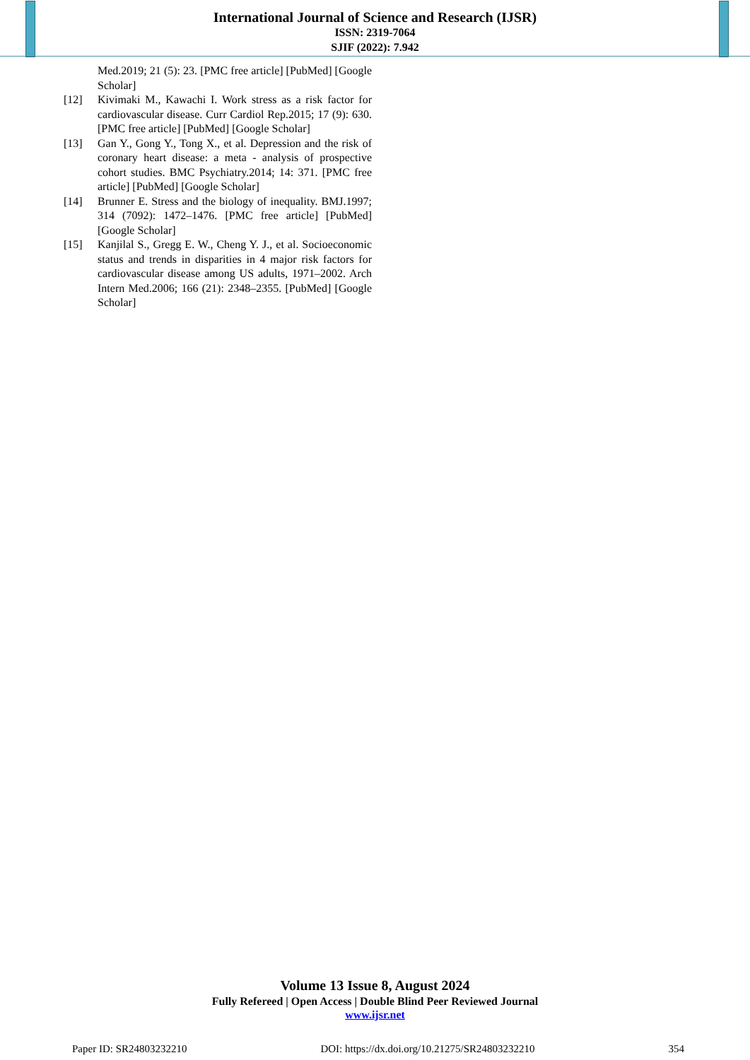International Journal of Science and Research (IJSR)
ISSN: 2319-7064
SJIF (2022): 7.942
Med.2019; 21 (5): 23. [PMC free article] [PubMed] [Google Scholar]
[12] Kivimaki M., Kawachi I. Work stress as a risk factor for cardiovascular disease. Curr Cardiol Rep.2015; 17 (9): 630. [PMC free article] [PubMed] [Google Scholar]
[13] Gan Y., Gong Y., Tong X., et al. Depression and the risk of coronary heart disease: a meta - analysis of prospective cohort studies. BMC Psychiatry.2014; 14: 371. [PMC free article] [PubMed] [Google Scholar]
[14] Brunner E. Stress and the biology of inequality. BMJ.1997; 314 (7092): 1472–1476. [PMC free article] [PubMed] [Google Scholar]
[15] Kanjilal S., Gregg E. W., Cheng Y. J., et al. Socioeconomic status and trends in disparities in 4 major risk factors for cardiovascular disease among US adults, 1971–2002. Arch Intern Med.2006; 166 (21): 2348–2355. [PubMed] [Google Scholar]
Volume 13 Issue 8, August 2024
Fully Refereed | Open Access | Double Blind Peer Reviewed Journal
www.ijsr.net
Paper ID: SR24803232210 DOI: https://dx.doi.org/10.21275/SR24803232210 354